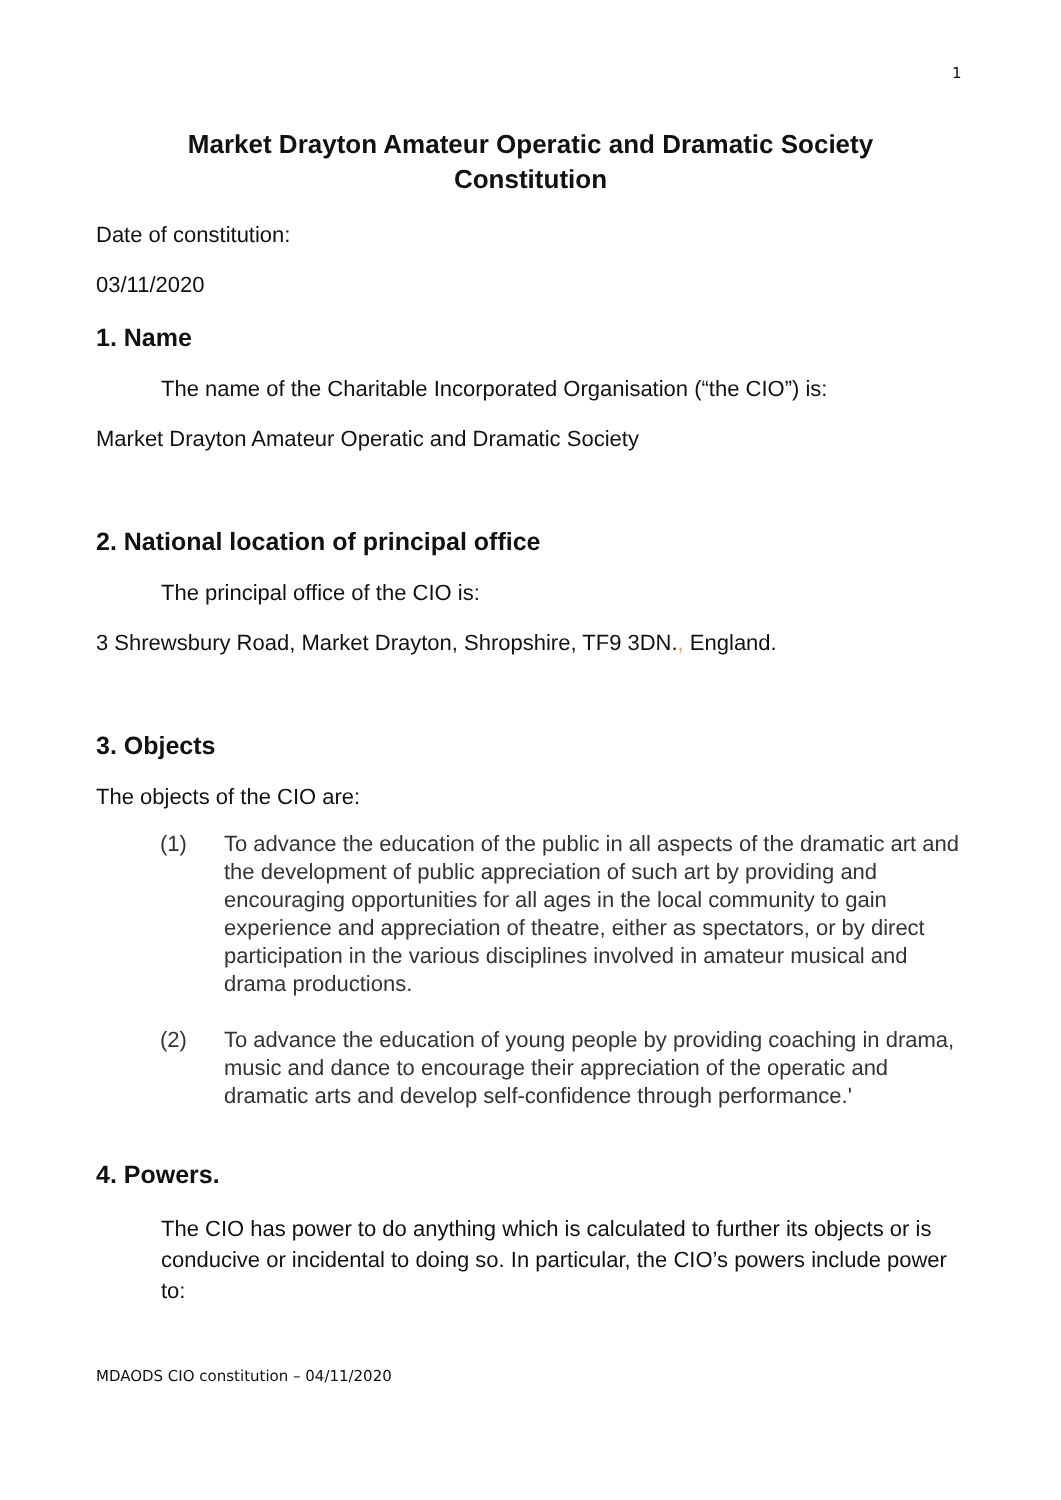1
Market Drayton Amateur Operatic and Dramatic Society
Constitution
Date of constitution:
03/11/2020
1. Name
The name of the Charitable Incorporated Organisation (“the CIO”) is:
Market Drayton Amateur Operatic and Dramatic Society
2. National location of principal office
The principal office of the CIO is:
3 Shrewsbury Road, Market Drayton, Shropshire, TF9 3DN., England.
3. Objects
The objects of the CIO are:
(1) To advance the education of the public in all aspects of the dramatic art and the development of public appreciation of such art by providing and encouraging opportunities for all ages in the local community to gain experience and appreciation of theatre, either as spectators, or by direct participation in the various disciplines involved in amateur musical and drama productions.
(2) To advance the education of young people by providing coaching in drama, music and dance to encourage their appreciation of the operatic and dramatic arts and develop self-confidence through performance.'
4. Powers.
The CIO has power to do anything which is calculated to further its objects or is conducive or incidental to doing so. In particular, the CIO’s powers include power to:
MDAODS CIO constitution – 04/11/2020